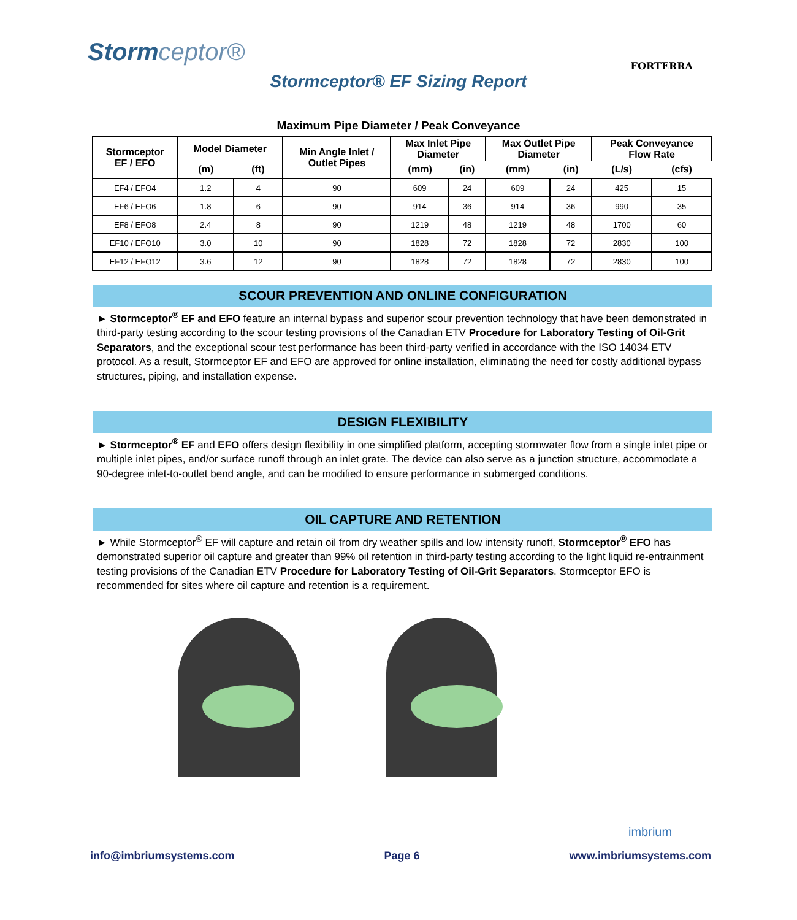Stormceptor®
FORTERRA
Stormceptor® EF Sizing Report
Maximum Pipe Diameter / Peak Conveyance
| Stormceptor EF / EFO | Model Diameter | | Min Angle Inlet / Outlet Pipes | Max Inlet Pipe Diameter | | Max Outlet Pipe Diameter | | Peak Conveyance Flow Rate | |
| --- | --- | --- | --- | --- | --- | --- | --- | --- | --- |
| | (m) | (ft) | | (mm) | (in) | (mm) | (in) | (L/s) | (cfs) |
| EF4 / EFO4 | 1.2 | 4 | 90 | 609 | 24 | 609 | 24 | 425 | 15 |
| EF6 / EFO6 | 1.8 | 6 | 90 | 914 | 36 | 914 | 36 | 990 | 35 |
| EF8 / EFO8 | 2.4 | 8 | 90 | 1219 | 48 | 1219 | 48 | 1700 | 60 |
| EF10 / EFO10 | 3.0 | 10 | 90 | 1828 | 72 | 1828 | 72 | 2830 | 100 |
| EF12 / EFO12 | 3.6 | 12 | 90 | 1828 | 72 | 1828 | 72 | 2830 | 100 |
SCOUR PREVENTION AND ONLINE CONFIGURATION
► Stormceptor<sup>®</sup> EF and EFO feature an internal bypass and superior scour prevention technology that have been demonstrated in third-party testing according to the scour testing provisions of the Canadian ETV Procedure for Laboratory Testing of Oil-Grit Separators, and the exceptional scour test performance has been third-party verified in accordance with the ISO 14034 ETV protocol. As a result, Stormceptor EF and EFO are approved for online installation, eliminating the need for costly additional bypass structures, piping, and installation expense.
DESIGN FLEXIBILITY
► Stormceptor<sup>®</sup> EF and EFO offers design flexibility in one simplified platform, accepting stormwater flow from a single inlet pipe or multiple inlet pipes, and/or surface runoff through an inlet grate. The device can also serve as a junction structure, accommodate a 90-degree inlet-to-outlet bend angle, and can be modified to ensure performance in submerged conditions.
OIL CAPTURE AND RETENTION
► While Stormceptor<sup>®</sup> EF will capture and retain oil from dry weather spills and low intensity runoff, Stormceptor<sup>®</sup> EFO has demonstrated superior oil capture and greater than 99% oil retention in third-party testing according to the light liquid re-entrainment testing provisions of the Canadian ETV Procedure for Laboratory Testing of Oil-Grit Separators. Stormceptor EFO is recommended for sites where oil capture and retention is a requirement.
imbrium
info@imbriumsystems.com Page 6 www.imbriumsystems.com